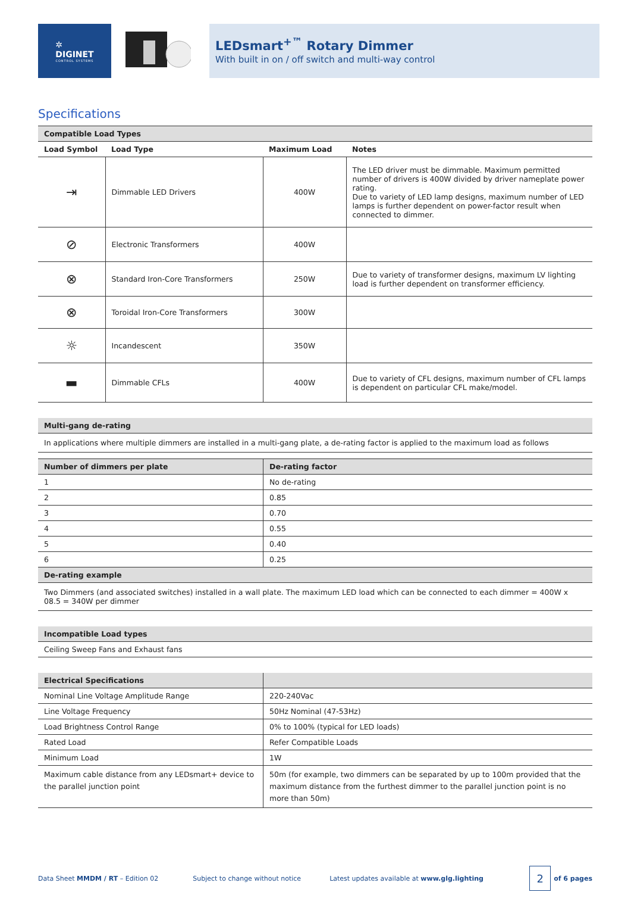✲
DIGINET
CONTROL SYSTEMS
LEDsmart<sup>+™</sup> Rotary Dimmer
With built in on / off switch and multi-way control
Specifications
| Compatible Load Types | | | |
| --- | --- | --- | --- |
| Load Symbol | Load Type | Maximum Load | Notes |
| ⇥ | Dimmable LED Drivers | 400W | The LED driver must be dimmable. Maximum permitted number of drivers is 400W divided by driver nameplate power rating. Due to variety of LED lamp designs, maximum number of LED lamps is further dependent on power-factor result when connected to dimmer. |
| ⊘ | Electronic Transformers | 400W | |
| ⊗ | Standard Iron-Core Transformers | 250W | Due to variety of transformer designs, maximum LV lighting load is further dependent on transformer efficiency. |
| ⊗ | Toroidal Iron-Core Transformers | 300W | |
| ☼ | Incandescent | 350W | |
| ▬ | Dimmable CFLs | 400W | Due to variety of CFL designs, maximum number of CFL lamps is dependent on particular CFL make/model. |
| Multi-gang de-rating |
| --- |
| In applications where multiple dimmers are installed in a multi-gang plate, a de-rating factor is applied to the maximum load as follows |
| Number of dimmers per plate | De-rating factor |
| --- | --- |
| 1 | No de-rating |
| 2 | 0.85 |
| 3 | 0.70 |
| 4 | 0.55 |
| 5 | 0.40 |
| 6 | 0.25 |
| De-rating example | |
| Two Dimmers (and associated switches) installed in a wall plate. The maximum LED load which can be connected to each dimmer = 400W x 08.5 = 340W per dimmer | |
| Incompatible Load types |
| --- |
| Ceiling Sweep Fans and Exhaust fans |
| Electrical Specifications | |
| --- | --- |
| Nominal Line Voltage Amplitude Range | 220-240Vac |
| Line Voltage Frequency | 50Hz Nominal (47-53Hz) |
| Load Brightness Control Range | 0% to 100% (typical for LED loads) |
| Rated Load | Refer Compatible Loads |
| Minimum Load | 1W |
| Maximum cable distance from any LEDsmart+ device to the parallel junction point | 50m (for example, two dimmers can be separated by up to 100m provided that the maximum distance from the furthest dimmer to the parallel junction point is no more than 50m) |
Data Sheet MMDM / RT – Edition 02 Subject to change without notice Latest updates available at www.glg.lighting
2
of 6 pages